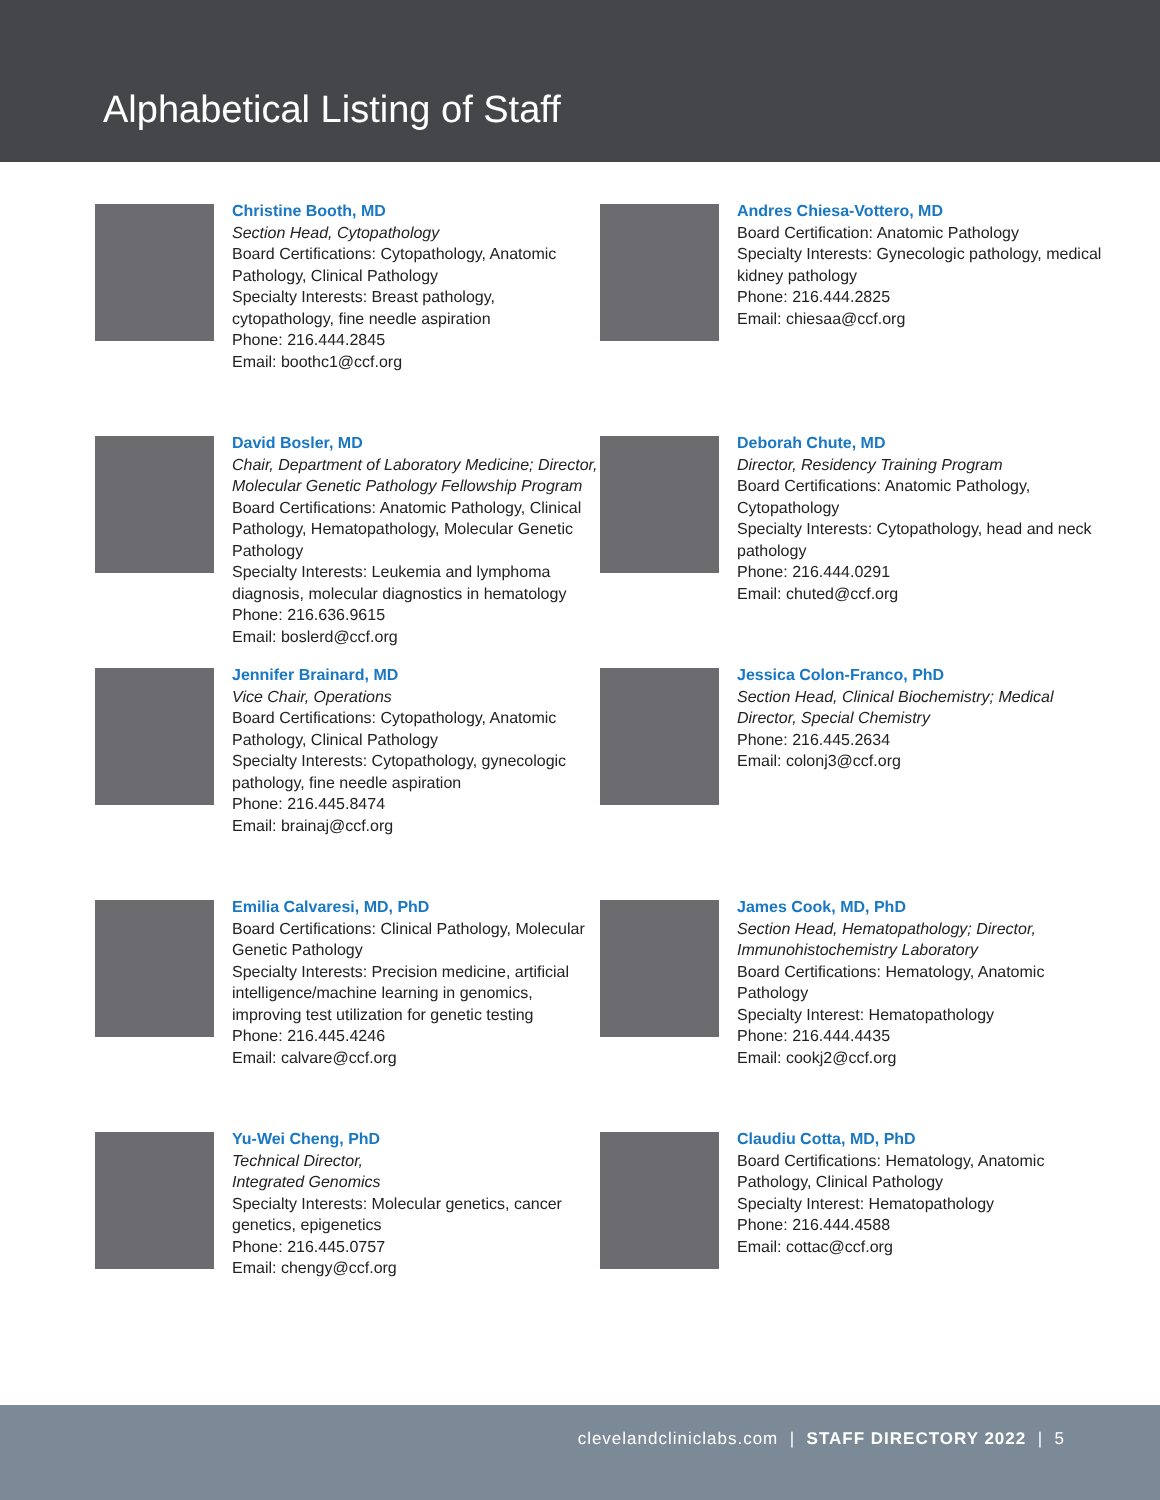Alphabetical Listing of Staff
Christine Booth, MD
Section Head, Cytopathology
Board Certifications: Cytopathology, Anatomic Pathology, Clinical Pathology
Specialty Interests: Breast pathology, cytopathology, fine needle aspiration
Phone: 216.444.2845
Email: boothc1@ccf.org
Andres Chiesa-Vottero, MD
Board Certification: Anatomic Pathology
Specialty Interests: Gynecologic pathology, medical kidney pathology
Phone: 216.444.2825
Email: chiesaa@ccf.org
David Bosler, MD
Chair, Department of Laboratory Medicine; Director, Molecular Genetic Pathology Fellowship Program
Board Certifications: Anatomic Pathology, Clinical Pathology, Hematopathology, Molecular Genetic Pathology
Specialty Interests: Leukemia and lymphoma diagnosis, molecular diagnostics in hematology
Phone: 216.636.9615
Email: boslerd@ccf.org
Deborah Chute, MD
Director, Residency Training Program
Board Certifications: Anatomic Pathology, Cytopathology
Specialty Interests: Cytopathology, head and neck pathology
Phone: 216.444.0291
Email: chuted@ccf.org
Jennifer Brainard, MD
Vice Chair, Operations
Board Certifications: Cytopathology, Anatomic Pathology, Clinical Pathology
Specialty Interests: Cytopathology, gynecologic pathology, fine needle aspiration
Phone: 216.445.8474
Email: brainaj@ccf.org
Jessica Colon-Franco, PhD
Section Head, Clinical Biochemistry; Medical Director, Special Chemistry
Phone: 216.445.2634
Email: colonj3@ccf.org
Emilia Calvaresi, MD, PhD
Board Certifications: Clinical Pathology, Molecular Genetic Pathology
Specialty Interests: Precision medicine, artificial intelligence/machine learning in genomics, improving test utilization for genetic testing
Phone: 216.445.4246
Email: calvare@ccf.org
James Cook, MD, PhD
Section Head, Hematopathology; Director, Immunohistochemistry Laboratory
Board Certifications: Hematology, Anatomic Pathology
Specialty Interest: Hematopathology
Phone: 216.444.4435
Email: cookj2@ccf.org
Yu-Wei Cheng, PhD
Technical Director,
Integrated Genomics
Specialty Interests: Molecular genetics, cancer genetics, epigenetics
Phone: 216.445.0757
Email: chengy@ccf.org
Claudiu Cotta, MD, PhD
Board Certifications: Hematology, Anatomic Pathology, Clinical Pathology
Specialty Interest: Hematopathology
Phone: 216.444.4588
Email: cottac@ccf.org
clevelandcliniclabs.com | STAFF DIRECTORY 2022 | 5